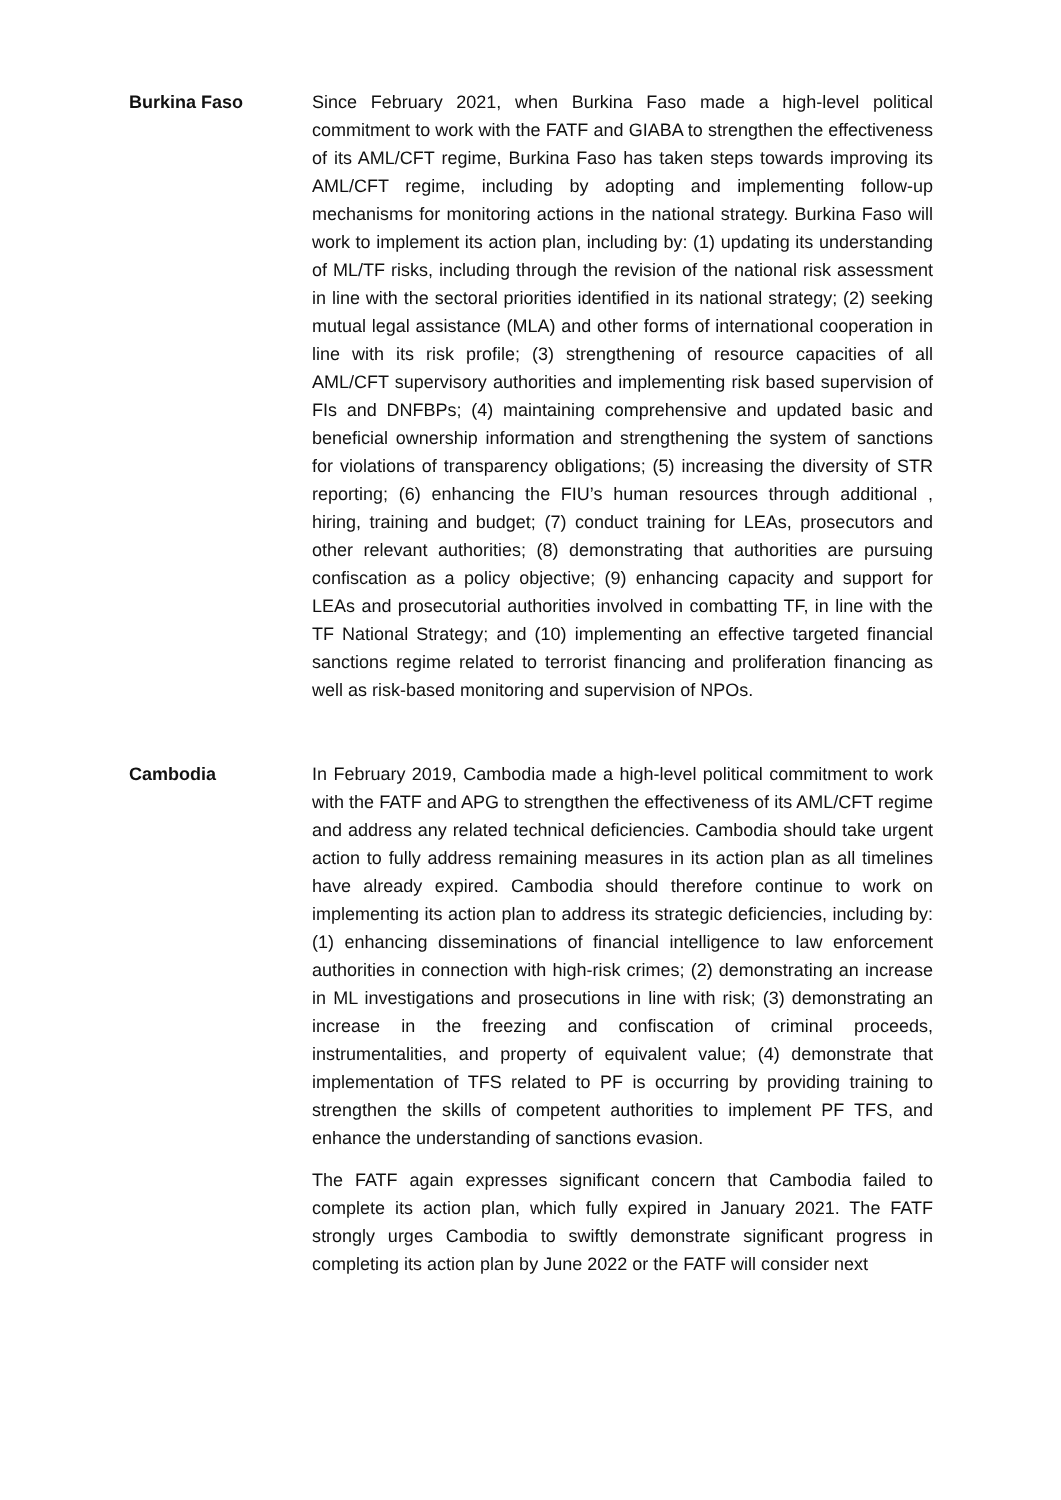Burkina Faso Since February 2021, when Burkina Faso made a high-level political commitment to work with the FATF and GIABA to strengthen the effectiveness of its AML/CFT regime, Burkina Faso has taken steps towards improving its AML/CFT regime, including by adopting and implementing follow-up mechanisms for monitoring actions in the national strategy. Burkina Faso will work to implement its action plan, including by: (1) updating its understanding of ML/TF risks, including through the revision of the national risk assessment in line with the sectoral priorities identified in its national strategy; (2) seeking mutual legal assistance (MLA) and other forms of international cooperation in line with its risk profile; (3) strengthening of resource capacities of all AML/CFT supervisory authorities and implementing risk based supervision of FIs and DNFBPs; (4) maintaining comprehensive and updated basic and beneficial ownership information and strengthening the system of sanctions for violations of transparency obligations; (5) increasing the diversity of STR reporting; (6) enhancing the FIU’s human resources through additional , hiring, training and budget; (7) conduct training for LEAs, prosecutors and other relevant authorities; (8) demonstrating that authorities are pursuing confiscation as a policy objective; (9) enhancing capacity and support for LEAs and prosecutorial authorities involved in combatting TF, in line with the TF National Strategy; and (10) implementing an effective targeted financial sanctions regime related to terrorist financing and proliferation financing as well as risk-based monitoring and supervision of NPOs.
Cambodia In February 2019, Cambodia made a high-level political commitment to work with the FATF and APG to strengthen the effectiveness of its AML/CFT regime and address any related technical deficiencies. Cambodia should take urgent action to fully address remaining measures in its action plan as all timelines have already expired. Cambodia should therefore continue to work on implementing its action plan to address its strategic deficiencies, including by: (1) enhancing disseminations of financial intelligence to law enforcement authorities in connection with high-risk crimes; (2) demonstrating an increase in ML investigations and prosecutions in line with risk; (3) demonstrating an increase in the freezing and confiscation of criminal proceeds, instrumentalities, and property of equivalent value; (4) demonstrate that implementation of TFS related to PF is occurring by providing training to strengthen the skills of competent authorities to implement PF TFS, and enhance the understanding of sanctions evasion.
The FATF again expresses significant concern that Cambodia failed to complete its action plan, which fully expired in January 2021. The FATF strongly urges Cambodia to swiftly demonstrate significant progress in completing its action plan by June 2022 or the FATF will consider next